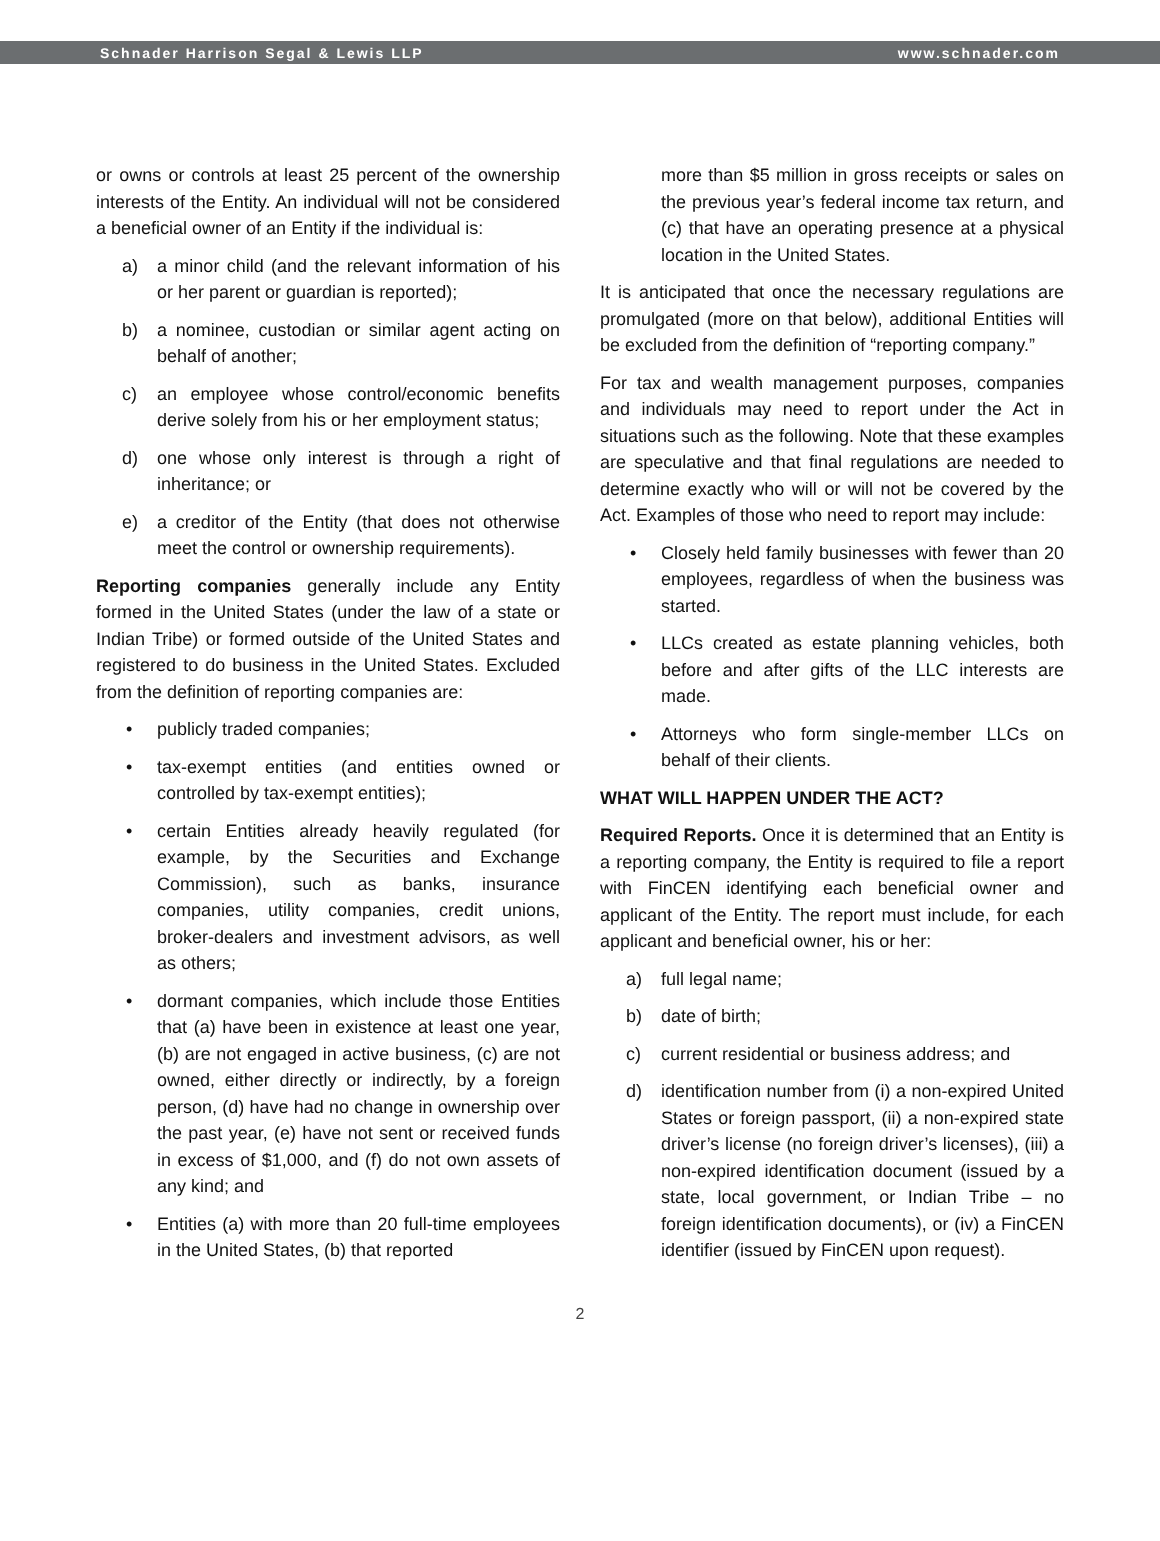Schnader Harrison Segal & Lewis LLP www.schnader.com
or owns or controls at least 25 percent of the ownership interests of the Entity. An individual will not be considered a beneficial owner of an Entity if the individual is:
a) a minor child (and the relevant information of his or her parent or guardian is reported);
b) a nominee, custodian or similar agent acting on behalf of another;
c) an employee whose control/economic benefits derive solely from his or her employment status;
d) one whose only interest is through a right of inheritance; or
e) a creditor of the Entity (that does not otherwise meet the control or ownership requirements).
Reporting companies generally include any Entity formed in the United States (under the law of a state or Indian Tribe) or formed outside of the United States and registered to do business in the United States. Excluded from the definition of reporting companies are:
• publicly traded companies;
• tax-exempt entities (and entities owned or controlled by tax-exempt entities);
• certain Entities already heavily regulated (for example, by the Securities and Exchange Commission), such as banks, insurance companies, utility companies, credit unions, broker-dealers and investment advisors, as well as others;
• dormant companies, which include those Entities that (a) have been in existence at least one year, (b) are not engaged in active business, (c) are not owned, either directly or indirectly, by a foreign person, (d) have had no change in ownership over the past year, (e) have not sent or received funds in excess of $1,000, and (f) do not own assets of any kind; and
• Entities (a) with more than 20 full-time employees in the United States, (b) that reported
more than $5 million in gross receipts or sales on the previous year’s federal income tax return, and (c) that have an operating presence at a physical location in the United States.
It is anticipated that once the necessary regulations are promulgated (more on that below), additional Entities will be excluded from the definition of “reporting company.”
For tax and wealth management purposes, companies and individuals may need to report under the Act in situations such as the following. Note that these examples are speculative and that final regulations are needed to determine exactly who will or will not be covered by the Act. Examples of those who need to report may include:
• Closely held family businesses with fewer than 20 employees, regardless of when the business was started.
• LLCs created as estate planning vehicles, both before and after gifts of the LLC interests are made.
• Attorneys who form single-member LLCs on behalf of their clients.
WHAT WILL HAPPEN UNDER THE ACT?
Required Reports. Once it is determined that an Entity is a reporting company, the Entity is required to file a report with FinCEN identifying each beneficial owner and applicant of the Entity. The report must include, for each applicant and beneficial owner, his or her:
a) full legal name;
b) date of birth;
c) current residential or business address; and
d) identification number from (i) a non-expired United States or foreign passport, (ii) a non-expired state driver’s license (no foreign driver’s licenses), (iii) a non-expired identification document (issued by a state, local government, or Indian Tribe – no foreign identification documents), or (iv) a FinCEN identifier (issued by FinCEN upon request).
2